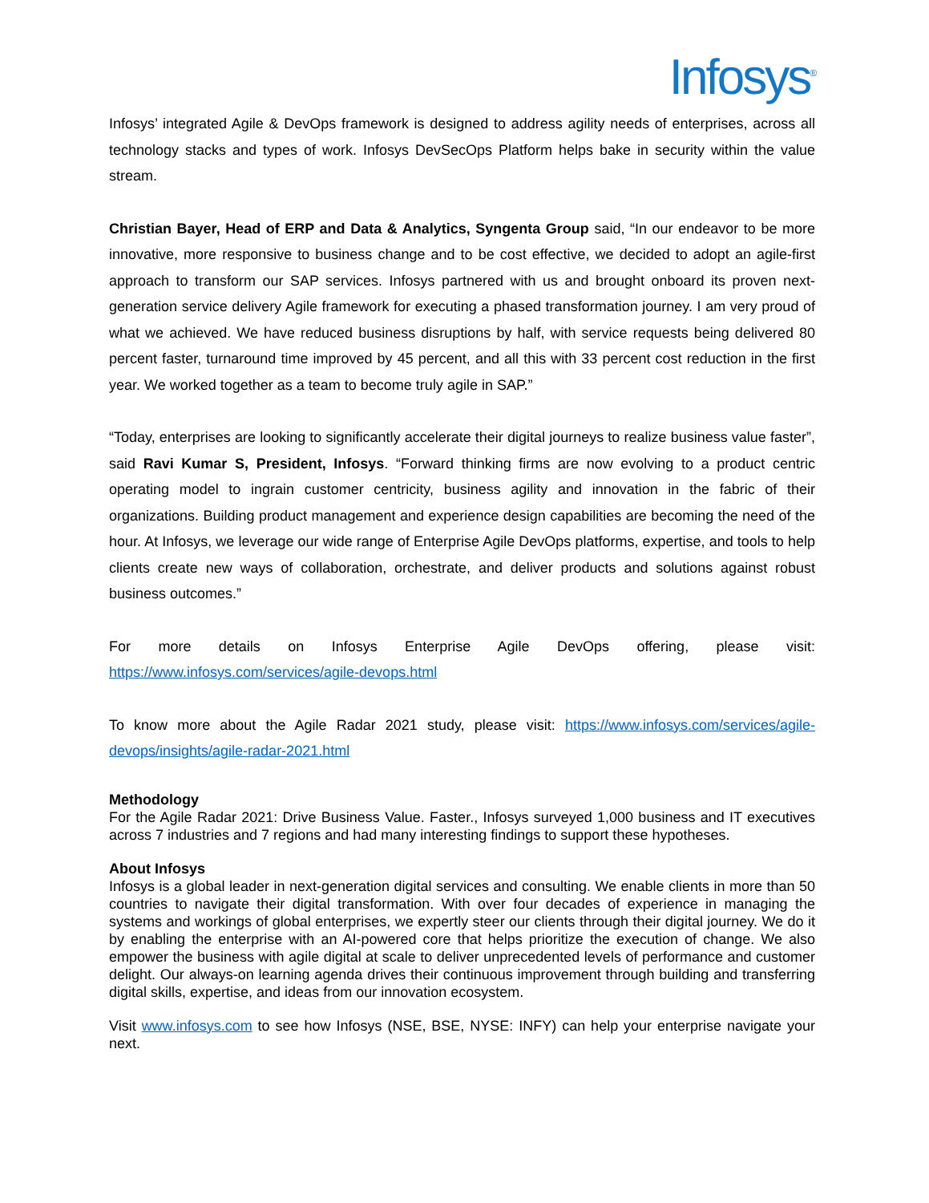Infosys<sup>®</sup>
Infosys’ integrated Agile & DevOps framework is designed to address agility needs of enterprises, across all technology stacks and types of work. Infosys DevSecOps Platform helps bake in security within the value stream.
Christian Bayer, Head of ERP and Data & Analytics, Syngenta Group said, “In our endeavor to be more innovative, more responsive to business change and to be cost effective, we decided to adopt an agile-first approach to transform our SAP services. Infosys partnered with us and brought onboard its proven next-generation service delivery Agile framework for executing a phased transformation journey. I am very proud of what we achieved. We have reduced business disruptions by half, with service requests being delivered 80 percent faster, turnaround time improved by 45 percent, and all this with 33 percent cost reduction in the first year. We worked together as a team to become truly agile in SAP.”
“Today, enterprises are looking to significantly accelerate their digital journeys to realize business value faster”, said Ravi Kumar S, President, Infosys. “Forward thinking firms are now evolving to a product centric operating model to ingrain customer centricity, business agility and innovation in the fabric of their organizations. Building product management and experience design capabilities are becoming the need of the hour. At Infosys, we leverage our wide range of Enterprise Agile DevOps platforms, expertise, and tools to help clients create new ways of collaboration, orchestrate, and deliver products and solutions against robust business outcomes.”
For more details on Infosys Enterprise Agile DevOps offering, please visit: https://www.infosys.com/services/agile-devops.html
To know more about the Agile Radar 2021 study, please visit: https://www.infosys.com/services/agile-devops/insights/agile-radar-2021.html
Methodology
For the Agile Radar 2021: Drive Business Value. Faster., Infosys surveyed 1,000 business and IT executives across 7 industries and 7 regions and had many interesting findings to support these hypotheses.
About Infosys
Infosys is a global leader in next-generation digital services and consulting. We enable clients in more than 50 countries to navigate their digital transformation. With over four decades of experience in managing the systems and workings of global enterprises, we expertly steer our clients through their digital journey. We do it by enabling the enterprise with an AI-powered core that helps prioritize the execution of change. We also empower the business with agile digital at scale to deliver unprecedented levels of performance and customer delight. Our always-on learning agenda drives their continuous improvement through building and transferring digital skills, expertise, and ideas from our innovation ecosystem.
Visit www.infosys.com to see how Infosys (NSE, BSE, NYSE: INFY) can help your enterprise navigate your next.